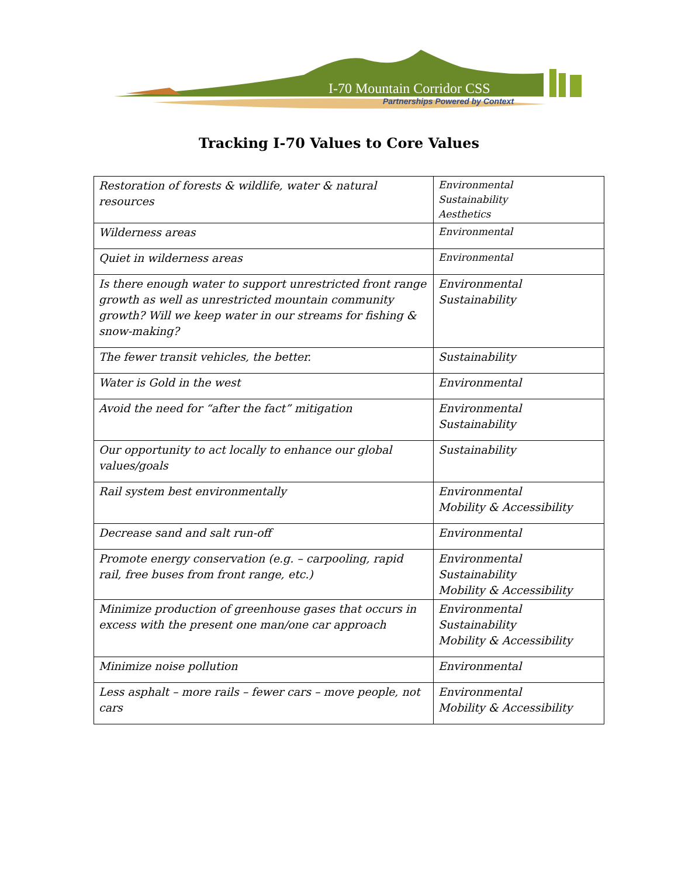I-70 Mountain Corridor CSS
Partnerships Powered by Context
Tracking I-70 Values to Core Values
| Restoration of forests & wildlife, water & natural resources | Environmental Sustainability Aesthetics |
| Wilderness areas | Environmental |
| Quiet in wilderness areas | Environmental |
| Is there enough water to support unrestricted front range growth as well as unrestricted mountain community growth? Will we keep water in our streams for fishing & snow-making? | Environmental Sustainability |
| The fewer transit vehicles, the better. | Sustainability |
| Water is Gold in the west | Environmental |
| Avoid the need for “after the fact” mitigation | Environmental Sustainability |
| Our opportunity to act locally to enhance our global values/goals | Sustainability |
| Rail system best environmentally | Environmental Mobility & Accessibility |
| Decrease sand and salt run-off | Environmental |
| Promote energy conservation (e.g. – carpooling, rapid rail, free buses from front range, etc.) | Environmental Sustainability Mobility & Accessibility |
| Minimize production of greenhouse gases that occurs in excess with the present one man/one car approach | Environmental Sustainability Mobility & Accessibility |
| Minimize noise pollution | Environmental |
| Less asphalt – more rails – fewer cars – move people, not cars | Environmental Mobility & Accessibility |